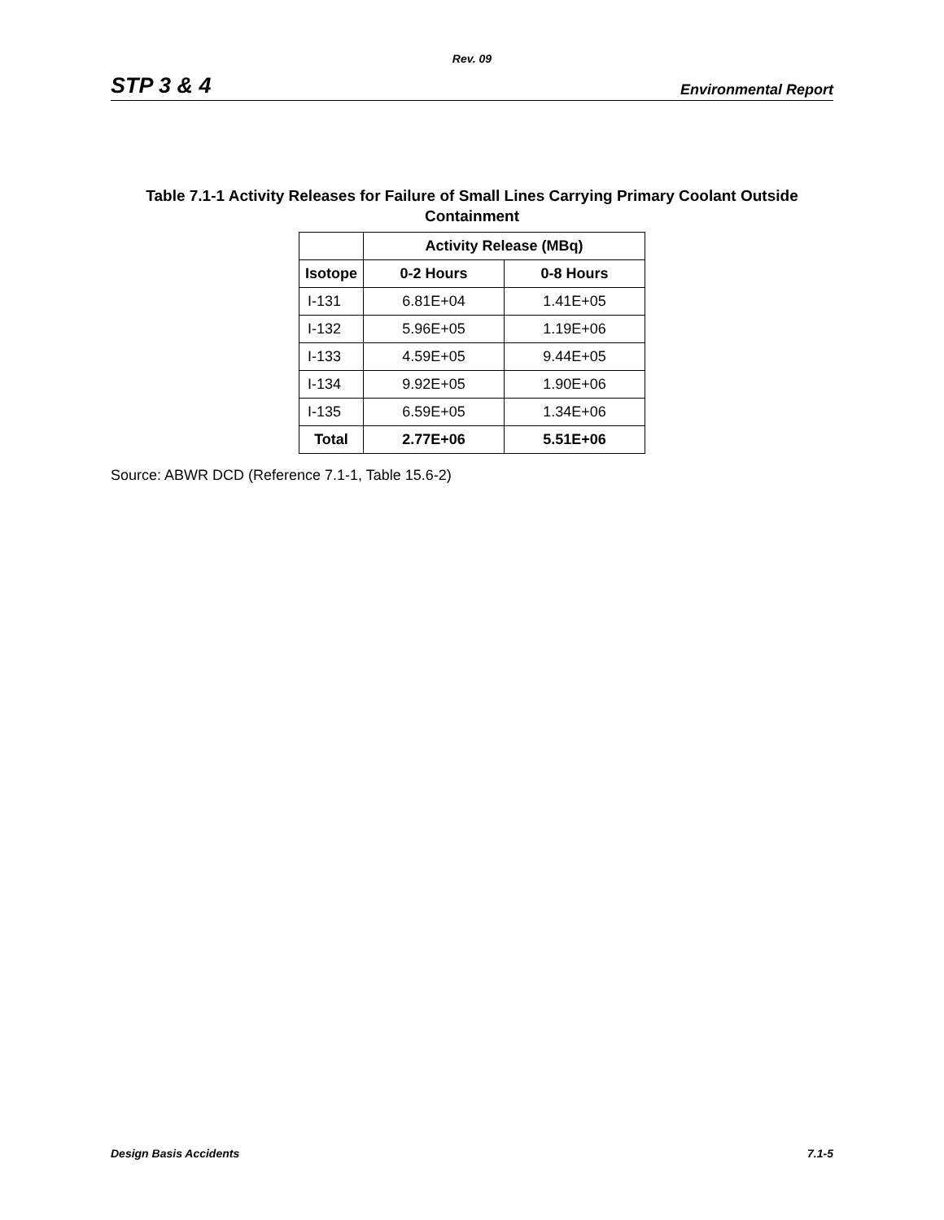Rev. 09
STP 3 & 4 Environmental Report
Table 7.1-1 Activity Releases for Failure of Small Lines Carrying Primary Coolant Outside
Containment
| | Activity Release (MBq) | |
| --- | --- | --- |
| Isotope | 0-2 Hours | 0-8 Hours |
| I-131 | 6.81E+04 | 1.41E+05 |
| I-132 | 5.96E+05 | 1.19E+06 |
| I-133 | 4.59E+05 | 9.44E+05 |
| I-134 | 9.92E+05 | 1.90E+06 |
| I-135 | 6.59E+05 | 1.34E+06 |
| Total | 2.77E+06 | 5.51E+06 |
Source: ABWR DCD (Reference 7.1-1, Table 15.6-2)
Design Basis Accidents 7.1-5